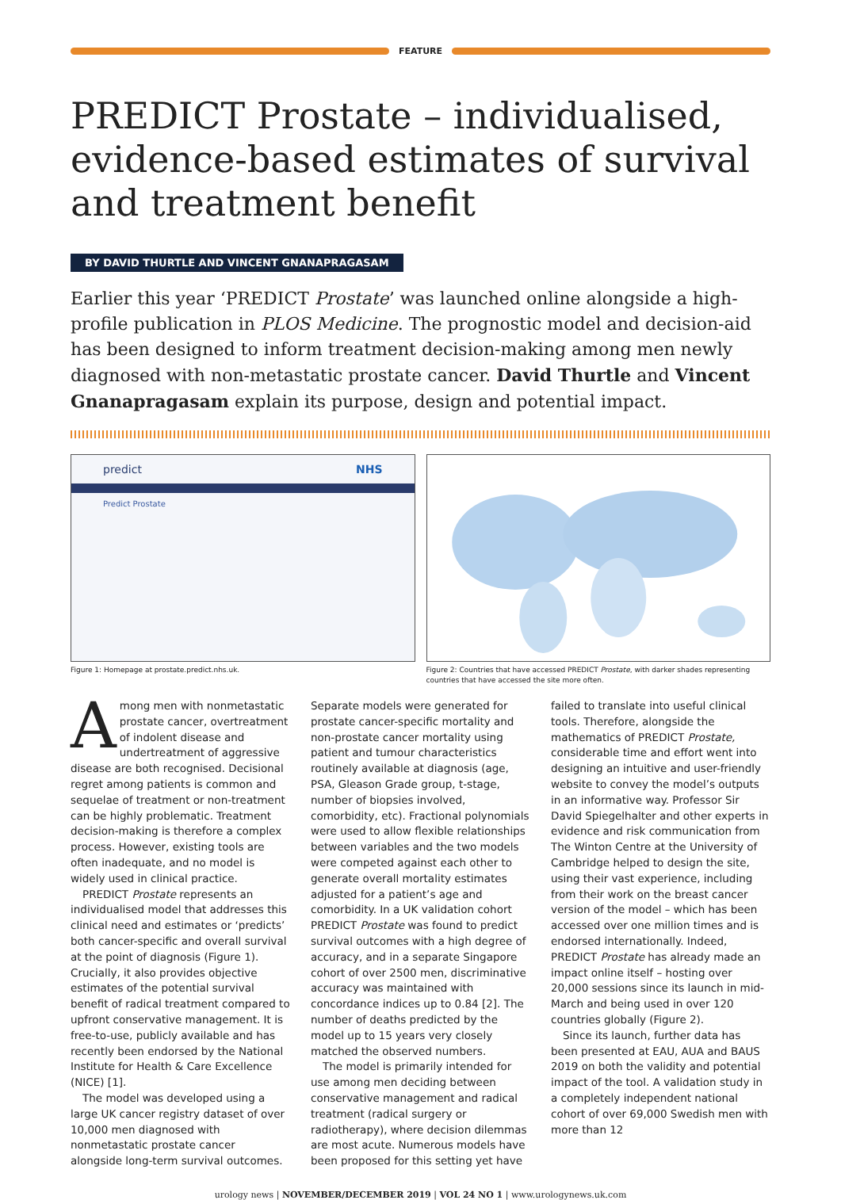FEATURE
PREDICT Prostate – individualised, evidence-based estimates of survival and treatment benefit
BY DAVID THURTLE AND VINCENT GNANAPRAGASAM
Earlier this year ‘PREDICT Prostate’ was launched online alongside a high-profile publication in PLOS Medicine. The prognostic model and decision-aid has been designed to inform treatment decision-making among men newly diagnosed with non-metastatic prostate cancer. David Thurtle and Vincent Gnanapragasam explain its purpose, design and potential impact.
predict NHS
Predict Prostate
Figure 1: Homepage at prostate.predict.nhs.uk.
Figure 2: Countries that have accessed PREDICT Prostate, with darker shades representing countries that have accessed the site more often.
Among men with nonmetastatic prostate cancer, overtreatment of indolent disease and undertreatment of aggressive disease are both recognised. Decisional regret among patients is common and sequelae of treatment or non-treatment can be highly problematic. Treatment decision-making is therefore a complex process. However, existing tools are often inadequate, and no model is widely used in clinical practice.
PREDICT Prostate represents an individualised model that addresses this clinical need and estimates or ‘predicts’ both cancer-specific and overall survival at the point of diagnosis (Figure 1). Crucially, it also provides objective estimates of the potential survival benefit of radical treatment compared to upfront conservative management. It is free-to-use, publicly available and has recently been endorsed by the National Institute for Health & Care Excellence (NICE) [1].
The model was developed using a large UK cancer registry dataset of over 10,000 men diagnosed with nonmetastatic prostate cancer alongside long-term survival outcomes. Separate models were generated for prostate cancer-specific mortality and non-prostate cancer mortality using patient and tumour characteristics routinely available at diagnosis (age, PSA, Gleason Grade group, t-stage, number of biopsies involved, comorbidity, etc). Fractional polynomials were used to allow flexible relationships between variables and the two models were competed against each other to generate overall mortality estimates adjusted for a patient’s age and comorbidity. In a UK validation cohort PREDICT Prostate was found to predict survival outcomes with a high degree of accuracy, and in a separate Singapore cohort of over 2500 men, discriminative accuracy was maintained with concordance indices up to 0.84 [2]. The number of deaths predicted by the model up to 15 years very closely matched the observed numbers.
The model is primarily intended for use among men deciding between conservative management and radical treatment (radical surgery or radiotherapy), where decision dilemmas are most acute. Numerous models have been proposed for this setting yet have failed to translate into useful clinical tools. Therefore, alongside the mathematics of PREDICT Prostate, considerable time and effort went into designing an intuitive and user-friendly website to convey the model’s outputs in an informative way. Professor Sir David Spiegelhalter and other experts in evidence and risk communication from The Winton Centre at the University of Cambridge helped to design the site, using their vast experience, including from their work on the breast cancer version of the model – which has been accessed over one million times and is endorsed internationally. Indeed, PREDICT Prostate has already made an impact online itself – hosting over 20,000 sessions since its launch in mid-March and being used in over 120 countries globally (Figure 2).
Since its launch, further data has been presented at EAU, AUA and BAUS 2019 on both the validity and potential impact of the tool. A validation study in a completely independent national cohort of over 69,000 Swedish men with more than 12
urology news | NOVEMBER/DECEMBER 2019 | VOL 24 NO 1 | www.urologynews.uk.com